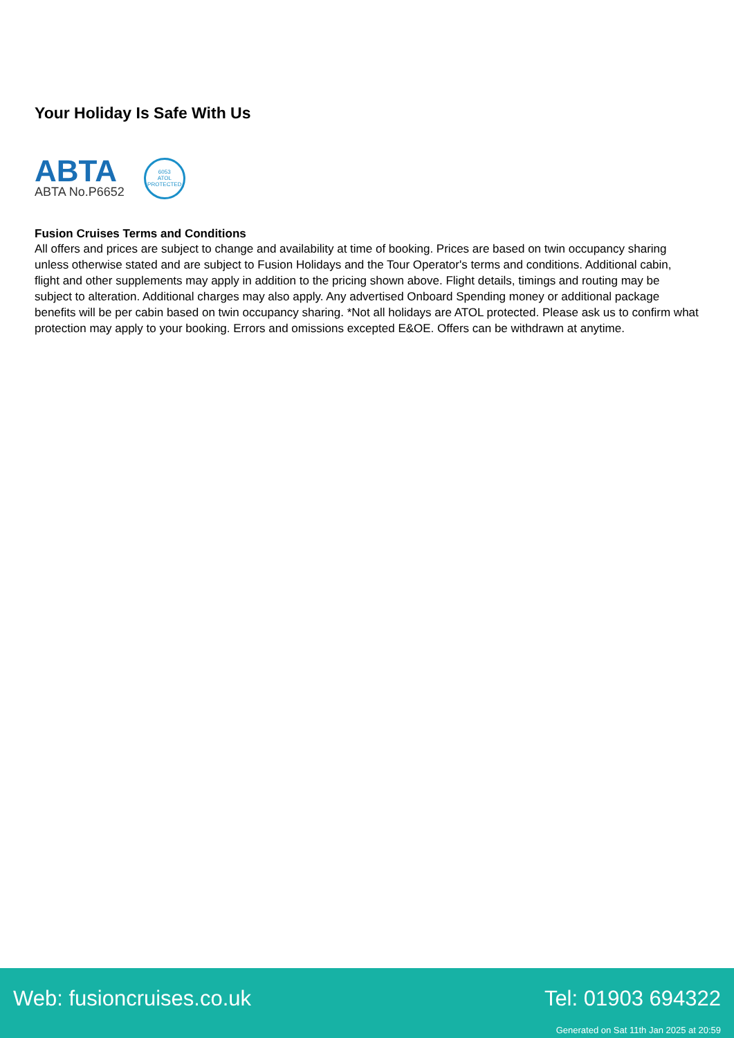Your Holiday Is Safe With Us
ABTA
ABTA No.P6652
6053
ATOL
PROTECTED
Fusion Cruises Terms and Conditions
All offers and prices are subject to change and availability at time of booking. Prices are based on twin occupancy sharing unless otherwise stated and are subject to Fusion Holidays and the Tour Operator's terms and conditions. Additional cabin, flight and other supplements may apply in addition to the pricing shown above. Flight details, timings and routing may be subject to alteration. Additional charges may also apply. Any advertised Onboard Spending money or additional package benefits will be per cabin based on twin occupancy sharing. *Not all holidays are ATOL protected. Please ask us to confirm what protection may apply to your booking. Errors and omissions excepted E&OE. Offers can be withdrawn at anytime.
Web: fusioncruises.co.uk Tel: 01903 694322
Generated on Sat 11th Jan 2025 at 20:59